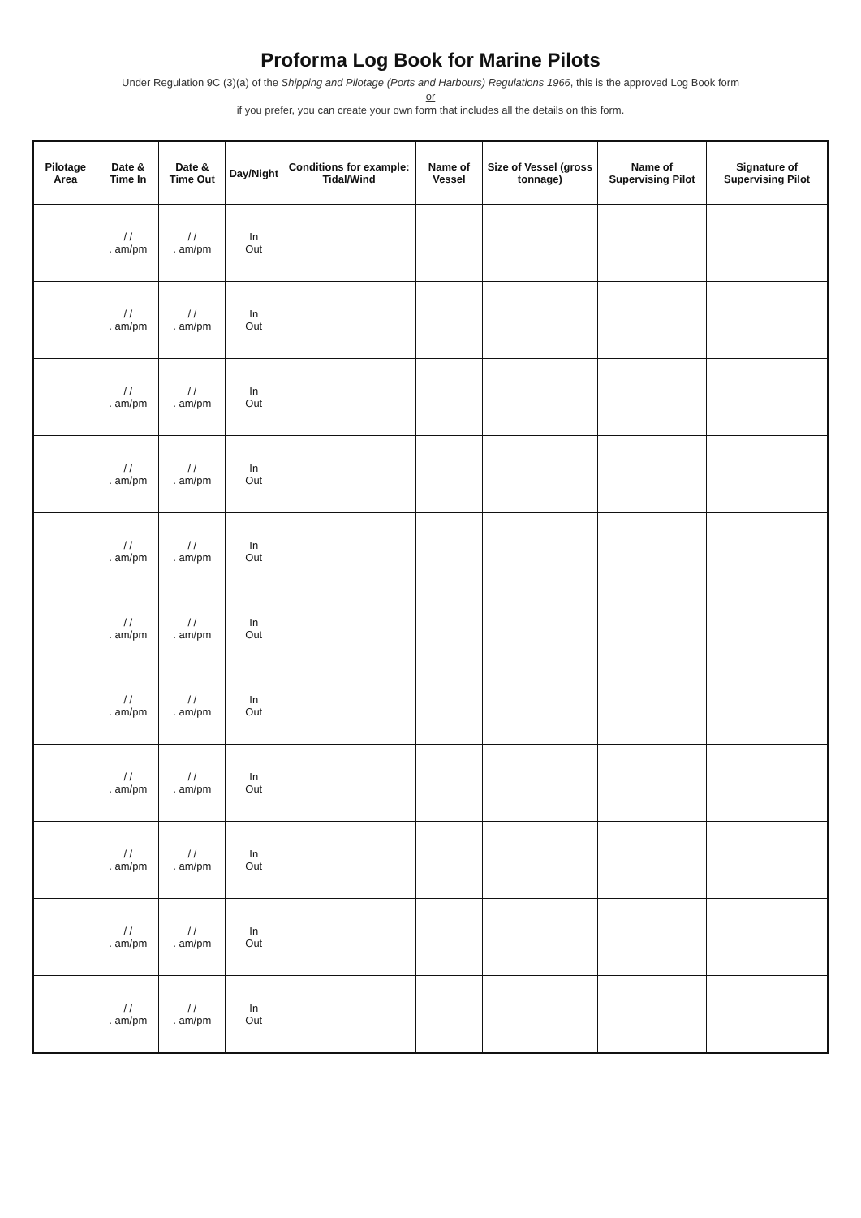Proforma Log Book for Marine Pilots
Under Regulation 9C (3)(a) of the Shipping and Pilotage (Ports and Harbours) Regulations 1966, this is the approved Log Book form
or
if you prefer, you can create your own form that includes all the details on this form.
| Pilotage Area | Date & Time In | Date & Time Out | Day/Night | Conditions for example: Tidal/Wind | Name of Vessel | Size of Vessel (gross tonnage) | Name of Supervising Pilot | Signature of Supervising Pilot |
| --- | --- | --- | --- | --- | --- | --- | --- | --- |
| | / / . am/pm | / / . am/pm | In Out | | | | | |
| | / / . am/pm | / / . am/pm | In Out | | | | | |
| | / / . am/pm | / / . am/pm | In Out | | | | | |
| | / / . am/pm | / / . am/pm | In Out | | | | | |
| | / / . am/pm | / / . am/pm | In Out | | | | | |
| | / / . am/pm | / / . am/pm | In Out | | | | | |
| | / / . am/pm | / / . am/pm | In Out | | | | | |
| | / / . am/pm | / / . am/pm | In Out | | | | | |
| | / / . am/pm | / / . am/pm | In Out | | | | | |
| | / / . am/pm | / / . am/pm | In Out | | | | | |
| | / / . am/pm | / / . am/pm | In Out | | | | | |